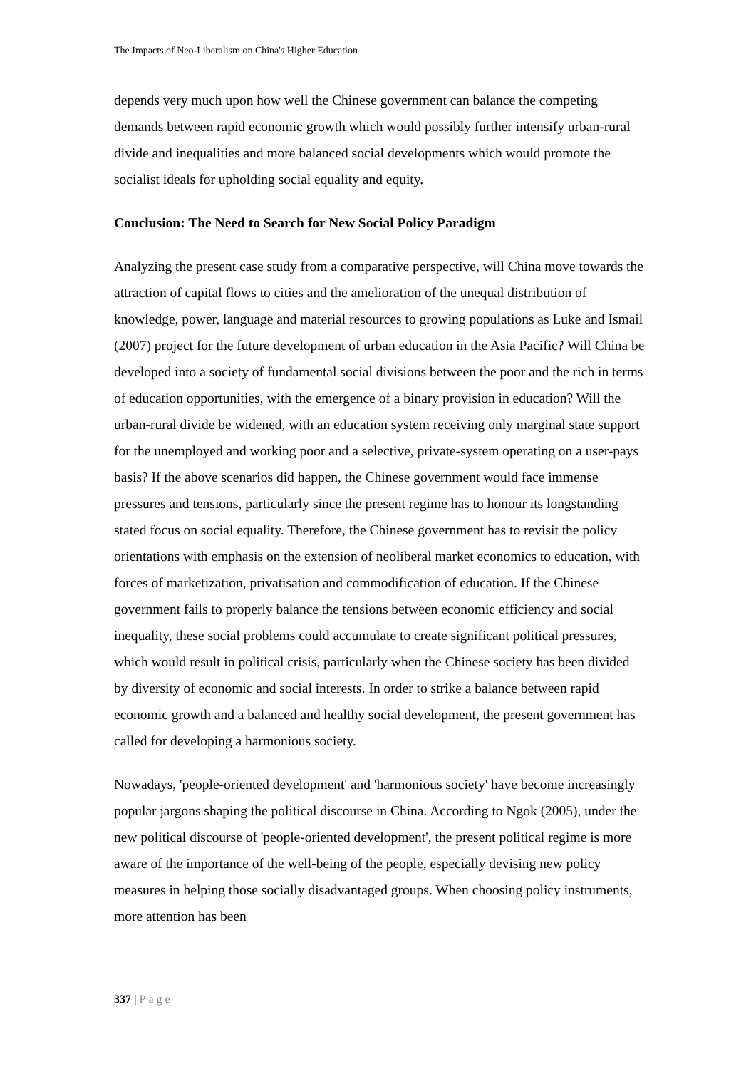The Impacts of Neo-Liberalism on China's Higher Education
depends very much upon how well the Chinese government can balance the competing demands between rapid economic growth which would possibly further intensify urban-rural divide and inequalities and more balanced social developments which would promote the socialist ideals for upholding social equality and equity.
Conclusion: The Need to Search for New Social Policy Paradigm
Analyzing the present case study from a comparative perspective, will China move towards the attraction of capital flows to cities and the amelioration of the unequal distribution of knowledge, power, language and material resources to growing populations as Luke and Ismail (2007) project for the future development of urban education in the Asia Pacific? Will China be developed into a society of fundamental social divisions between the poor and the rich in terms of education opportunities, with the emergence of a binary provision in education? Will the urban-rural divide be widened, with an education system receiving only marginal state support for the unemployed and working poor and a selective, private-system operating on a user-pays basis? If the above scenarios did happen, the Chinese government would face immense pressures and tensions, particularly since the present regime has to honour its longstanding stated focus on social equality. Therefore, the Chinese government has to revisit the policy orientations with emphasis on the extension of neoliberal market economics to education, with forces of marketization, privatisation and commodification of education. If the Chinese government fails to properly balance the tensions between economic efficiency and social inequality, these social problems could accumulate to create significant political pressures, which would result in political crisis, particularly when the Chinese society has been divided by diversity of economic and social interests. In order to strike a balance between rapid economic growth and a balanced and healthy social development, the present government has called for developing a harmonious society.
Nowadays, 'people-oriented development' and 'harmonious society' have become increasingly popular jargons shaping the political discourse in China. According to Ngok (2005), under the new political discourse of 'people-oriented development', the present political regime is more aware of the importance of the well-being of the people, especially devising new policy measures in helping those socially disadvantaged groups. When choosing policy instruments, more attention has been
337 | Page